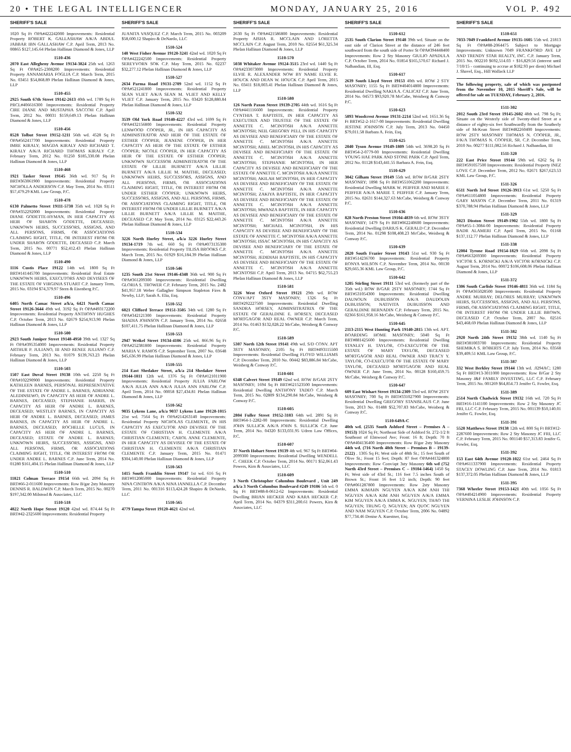20 • THE LEGAL INTELLIGENCER MONDAY, JANUARY 25, 2016 VOL P. 492
SHERIFF'S SALE
1020 Sq Ft OPA#422242000 Improvements: Residential Property ROBERT K. GALLASHAW A/K/A ABDUL JABBAR IBN GALLASHAW C.P. April Term, 2013 No. 00865 $127,145.64 Phelan Hallinan Diamond & Jones, LLP
1510-436
2070 East Allegheny Avenue 19134-3824 25th wd. 1263 Sq Ft OPA#25-2308200 Improvements: Residential Property ANNAMARIA FOGLIA C.P. March Term, 2015 No. 03451 $54,868.89 Phelan Hallinan Diamond & Jones, LLP
1510-455
2925 South 67th Street 19142-2613 40th wd. 1789 Sq Ft PRCL#406616300 Improvements: Residential Property CIRE DIANE AND MUSTAPHA SACCOH C.P. April Term, 2012 No. 00031 $159,649.13 Phelan Hallinan Diamond & Jones, LLP
1510-456
8528 Tolbut Street 19152-1211 56th wd. 4528 Sq Ft OPA#562417700 Improvements: Residential Property IMRE KIRALY; MAGDA KIRALY AND RICHARD T. KIRALY A/K/A RICHARD THOMAS KIRALY C.P. February Term, 2012 No. 01250 $185,330.08 Phelan Hallinan Diamond & Jones, LLP
1510-468
1921 Tasker Street 19145 36th wd. 917 Sq Ft BRT#363061900 Improvements: Residential Property NICHOLLA ANDERSON C.P. May Term, 2014 No. 03511 $57,479.29 KML Law Group, P.C.
1510-478
6130 Palmetto Street 19111-5730 35th wd. 1028 Sq Ft OPA#352292000 Improvements: Residential Property DIANE GODETTE-HYMAN, IN HER CAPACITY AS HEIR OF SHARON GODETTE, DECEASED; UNKNOWN HEIRS, SUCCESSORS, ASSIGNS, AND ALL PERSONS, FIRMS, OR ASSOCIATIONS CLAIMING RIGHT, TITLE, OR INTEREST FROM OR UNDER SHARON GODETTE, DECEASED C.P. March Term, 2015 No. 00771 $52,412.43 Phelan Hallinan Diamond & Jones, LLP
1510-490
1116 Custis Place 19122 14th wd. 1800 Sq Ft BRT#141445700 Improvements: Residential Real Estate UNKNOWN HEIRS, EXECUTORS AND DEVISEES OF THE ESTATE OF VIRGINIA STUART C.P. January Term, 2015 No. 03194 $74,379.97 Stern & Eisenberg P.C.
1510-496
6405 North Camac Street a/k/a, 6421 North Camac Street 19126-3644 49th wd. 3192 Sq Ft OPA#493172200 Improvements: Residential Property ANTHONY HUGHES C.P. October Term, 2013 No. 02679 $254,913.90 Phelan Hallinan Diamond & Jones, LLP
1510-500
2923 South Juniper Street 19148-4950 39th wd. 1327 Sq Ft OPA#395354000 Improvements: Residential Property ARTHUR P. JULIANO, III AND RENEE JULIANO C.P. February Term, 2013 No. 01079 $139,763.23 Phelan Hallinan Diamond & Jones, LLP
1510-503
1507 East Duval Street 19138 10th wd. 2250 Sq Ft OPA#102290900 Improvements: Residential Property KATHLEEN BARNES, PERSONAL REPRESENTATIVE OF THE ESTATE OF ANDRE L. BARNES; ADRIANNE ALEDINSEWO, IN CAPACITY AS HEIR OF ANDRE L. BARNES, DECEASED; STEPHANIE HARRIS, IN CAPACITY AS HEIR OF ANDRE L. BARNES, DECEASED; WESTLEY BARNES, IN CAPACITY AS HEIR OF ANDRE L. BARNES, DECEASED; JAMES BARNES, IN CAPACITY AS HEIR OF ANDRE L. BARNES, DECEASED; ROCHELLE LUCUS, IN CAPACITY AS HEIR OF ANDRE L. BARNES, DECEASED; ESTATE OF ANDRE L. BARNES; UNKNOWN HEIRS, SUCCESSORS, ASSIGNS, AND ALL PERSONS, FIRMS, OR ASSOCIATIONS CLAIMING RIGHT, TITLE, OR INTEREST FROM OR UNDER ANDRE L. BARNES C.P. June Term, 2014 No. 01280 $161,404.15 Phelan Hallinan Diamond & Jones, LLP
1510-510
11821 Colman Terrace 19154 66th wd. 2094 Sq Ft BRT#66-2-011600 Improvements: Row B/gar 2sty Masonry DENNIS R. BALDWIN C.P. March Term, 2015 No. 00270 $197,342.00 Milstead & Associates, LLC
1510-518
4822 North Hope Street 19120 42nd wd. 874.44 Sq Ft BRT#42-2325600 Improvements: Residential Property
SHERIFF'S SALE
JUANITA VASQUEZ C.P. March Term, 2015 No. 003209 $58,600.12 Shapiro & DeNardo, LLC
1510-524
148 West Fisher Avenue 19120-3241 42nd wd. 1020 Sq Ft OPA#422242500 Improvements: Residential Property SEREYVORN SOK C.P. May Term, 2015 No. 02237 $32,277.12 Phelan Hallinan Diamond & Jones, LLP
1510-527
2634 Parma Road 19131-2709 52nd wd. 1152 Sq Ft OPA#521241800 Improvements: Residential Property SEAN VLIET A/K/A SEAN M. VLIET AND KELLY VLIET C.P. January Term, 2015 No. 03420 $128,880.84 Phelan Hallinan Diamond & Jones, LLP
1510-532
3539 Old York Road 19140-4227 43rd wd. 1699 Sq Ft OPA#432156800 Improvements: Residential Property LENWOOD COOPER, JR., IN HIS CAPACITY AS ADMINISTRATOR AND HEIR OF THE ESTATE OF ESTHER COOPER; JEANENE COOPER, IN HER CAPACITY AS HEIR OF THE ESTATE OF ESTHER COOPER; NICOLE COOPER, IN HER CAPACITY AS HEIR OF THE ESTATE OF ESTHER COOPER; UNKNOWN SUCCESSOR ADMINISTRATOR OF THE ESTATE OF LILLIE BURNETT A/K/A LILLIE BURNETT A/K/A LILLIE M. MAITHE, DECEASED; UNKNOWN HEIRS, SUCCESSORS, ASSIGNS, AND ALL PERSONS, FIRMS, OR ASSOCIATIONS CLAIMING RIGHT, TITLE, OR INTEREST FROM OR UNDER ESTHER COOPER; UNKNOWN HEIRS, SUCCESSORS, ASSIGNS, AND ALL PERSONS, FIRMS, OR ASSOCIATIONS CLAIMING RIGHT, TITLE, OR INTEREST FROM OR UNDER LILLIE BURNETT A/K/A LILLIE BURNETT A/K/A LILLIE M. MAITHE, DECEASED C.P. May Term, 2014 No. 03125 $22,443.26 Phelan Hallinan Diamond & Jones, LLP
1510-534
3226 North Hurley Street, a/k/a 3226 Hurley Street 19134-1719 7th wd. 660 Sq Ft OPA#073135300 Improvements: Residential Property TILISA BROOKS C.P. March Term, 2015 No. 01929 $16,184.39 Phelan Hallinan Diamond & Jones, LLP
1510-546
1235 South 21st Street 19146-4348 36th wd. 900 Sq Ft OPA#361209300 Improvements: Residential Dwelling GLORIA S. TROWER C.P. February Term, 2015 No. 2482 $41,957.18 Weber Gallagher Simpson Stapleton Fires & Newby, LLP; Sarah A. Elia, Esq.
1510-552
6021 Clifford Terrace 19151-3505 34th wd. 1280 Sq Ft OPA#342121300 Improvements: Residential Property SHADIA JOHNSON C.P. January Term, 2014 No. 02658 $107,411.75 Phelan Hallinan Diamond & Jones, LLP
1510-553
2947 Weikel Street 19134-4106 25th wd. 866.96 Sq Ft OPA#252381800 Improvements: Residential Property MARIA V. RAMOS C.P. September Term, 2007 No. 03648 $45,636.99 Phelan Hallinan Diamond & Jones, LLP
1510-555
214 East Shedaker Street, a/k/a 214 Shedaker Street 19144-1811 12th wd. 1376 Sq Ft OPA#121011900 Improvements: Residential Property JULIA FARLOW A/K/A JULIA ANN A/K/A JULIA ANN FARLOW C.P. April Term, 2014 No. 00058 $27,434.81 Phelan Hallinan Diamond & Jones, LLP
1510-562
9035 Lykens Lane, a/k/a 9037 Lykens Lane 19128-1015 21st wd. 7564 Sq Ft OPA#214263140 Improvements: Residential Property NICHOLAS CLEMENTE, IN HIS CAPACITY AS EXECUTOR AND DEVISEE OF THE ESTATE OF CHRISTIAN H. CLEMENTE A/K/A CHRISTIAN CLEMENTE; CAROL ANNE CLEMENTE, IN HER CAPACITY AS DEVISEE OF THE ESTATE OF CHRISTIAN H. CLEMENTE A/K/A CHRISTIAN CLEMENTE C.P. January Term, 2015 No. 01471 $304,140.00 Phelan Hallinan Diamond & Jones, LLP
1510-563
1415 South Franklin Street 19147 1st wd. 616 Sq Ft BRT#012085000 Improvements: Residential Property NINA CINTRON A/K/A NINA IANNELLA C.P. December Term, 2011 No. 001316 $113,424.28 Shapiro & DeNardo, LLC
1510-565
4779 Tampa Street 19120-4621 42nd wd.
SHERIFF'S SALE
2630 Sq Ft OPA#421586800 Improvements: Residential Property AISHA R. MCCLAIN AND LORETTA MCCLAIN C.P. August Term, 2010 No. 02554 $61,325.34 Phelan Hallinan Diamond & Jones, LLP
1510-570
5038 Whitaker Avenue 19124-3515 23rd wd. 1440 Sq Ft OPA#233073000 Improvements: Residential Property ELVIE R. ALEXANDER NOW BY NAME ELVIE R. HOUCK AND DEAN W. HOUCK C.P. April Term, 2015 No. 03411 $18,003.41 Phelan Hallinan Diamond & Jones, LLP
1510-580
126 North Paxon Street 19139-2705 44th wd. 1616 Sq Ft OPA#441116600 Improvements: Residential Property CYNTHIA T. BAPTISTE, IN HER CAPACITY AS EXECUTRIX AND TRUSTEE OF THE ESTATE OF ANNETTE C. MCINTOSH A/K/A ANNETTE MCINTOSH; NEIL GREGORY PELI, IN HIS CAPACITY AS DEVISEE AND BENEFICIARY OF THE ESTATE OF ANNETTE C. MCINTOSH A/K/A ANNETTE MCINTOSH; ABIEL MCINTOSH, IN HIS CAPACITY AS DEVISEE AND BENEFICIARY OF THE ESTATE OF ANNETTE C. MCINTOSH A/K/A ANNETTE MCINTOSH; STEPHANIE MCINTOSH, IN HER CAPACITY AS DEVISEE AND BENEFICIARY OF THE ESTATE OF ANNETTE C. MCINTOSH A/K/A ANNETTE MCINTOSH; AKILAH MCINTOSH, IN HER CAPACITY AS DEVISEE AND BENEFICIARY OF THE ESTATE OF ANNETTE C. MCINTOSH A/K/A ANNETTE MCINTOSH; ZAKIYA BAPTISTE, IN HER CAPACITY AS DEVISEE AND BENEFICIARY OF THE ESTATE OF ANNETTE C. MCINTOSH A/K/A ANNETTE MCINTOSH; MWANZA BAPTISTE, IN HER CAPACITY AS DEVISEE AND BENEFICIARY OF THE ESTATE OF ANNETTE C. MCINTOSH A/K/A ANNETTE MCINTOSH; MICHAEL MCINTOSH, IN HIS CAPACITY AS DEVISEE AND BENEFICIARY OF THE ESTATE OF ANNETTE C. MCINTOSH A/K/A ANNETTE MCINTOSH; ISSAC MCINTOSH, IN HIS CAPACITY AS DEVISEE AND BENEFICIARY OF THE ESTATE OF ANNETTE C. MCINTOSH A/K/A ANNETTE MCINTOSH; JEDIDIAH BAPTISTE, IN HIS CAPACITY AS DEVISEE AND BENEFICIARY OF THE ESTATE OF ANNETTE C. MCINTOSH A/K/A ANNETTE MCINTOSH C.P. April Term, 2013 No. 04715 $62,755.23 Phelan Hallinan Diamond & Jones, LLP
1510-581
3226 West Oxford Street 19121 29th wd. ROW CONV/APT 3STY MASONRY; 1326 Sq Ft BRT#292227500 Improvements: Residential Dwelling SANDRA HORSEY, ADMINSITRATRIX OF THE ESTATE OF GERALDINE E. HORSEY, DECEASED MORTGAGOR AND REAL OWNER C.P. March Term, 2014 No. 01463 $132,028.22 McCabe, Weisberg & Conway P.C.
1510-589
5307 North 12th Street 19141 49th wd. S/D CONV. APT 3STY MASONRY; 2105 Sq Ft BRT#493115500 Improvements: Residential Dwelling FLOYD WILLIAMS C.P. December Term, 2010 No. 00442 $83,886.84 McCabe, Weisberg & Conway P.C.
1510-601
6348 Calvert Street 19149 62nd wd. ROW B/GAR 2STY MASONRY; 1694 Sq Ft BRT#621523500 Improvements: Residential Dwelling ANTHONY TADEO C.P. March Term, 2015 No. 02809 $134,290.84 McCabe, Weisberg & Conway P.C.
1510-605
2804 Fuller Street 19152-3103 64th wd. 2891 Sq Ft BRT#64-1-2282-00 Improvements: Residential Dwelling JOHN SULLICK A/K/A JOHN S. SULLICK C.P. June Term, 2014 No. 04320 $133,031.95 Udren Law Offices, P.C.
1510-607
37 North Hobart Street 19139 4th wd. 967 Sq Ft BRT#04-2099300 Improvements: Residential Dwelling WENDELL C. CHEEK C.P. October Term, 2014 No. 00171 $52,061.43 Powers, Kirn & Associates, LLC
1510-609
3 North Christopher Columbus Boulevard , Unit 249 a/k/a 3 North Columbus Boulevard #249 19106 5th wd. 0 Sq Ft BRT#88-8-0612-62 Improvements: Residential Dwelling BRIAN HECKER AND KARA HECKER C.P. April Term, 2014 No. 04379 $311,200.61 Powers, Kirn & Associates, LLC
SHERIFF'S SALE
1510-612
2535 South Clarion Street 19148 39th wd. Situate on the east side of Clarion Street at the distance of 246 feet southward from the south side of Porter St OPA#394448400 Improvements: Row 2 Sty Masonry GIULIO APADULA C.P. October Term, 2014 No. 01854 $165,570.67 Richard J. Nalbandian, III, Esq.
1510-617
2639 South Lloyd Street 19153 40th wd. ROW 2 STY MASONRY; 1155 Sq Ft BRT#404014800 Improvements: Residential Dwelling NAKIA A. CALICAT C.P. June Term, 2014 No. 04573 $93,920.78 McCabe, Weisberg & Conway P.C.
1510-623
5893 Woodcrest Avenue 19131-2214 52nd wd. 1651.36 Sq Ft BRT#52-2-1617-00 Improvements: Residential Dwelling JESTINE JOHNSON C.P. July Term, 2013 No. 04450 $79,011.58 Barbara A. Fein, Esq.
1510-625
2040 Tyson Avenue 19149-1809 54th wd. 3698.20 Sq Ft BRT#54-2-0779-00 Improvements: Residential Dwelling YOUNG HAE PARK AND STONE PARK C.P. April Term, 2012 No. 01128 $143,441.55 Barbara A. Fein, Esq.
1510-629
3042 Gilham Street 19149 55th wd. ROW B/GAR 2STY MASONRY; 1898 Sq Ft BRT#551062200 Improvements: Residential Dwelling MARK W. PEIFFER AND MARIE F. PEIFFER A/K/A MARIE T. PEIFFER C.P. January Term, 2015 No. 02631 $144,327.63 McCabe, Weisberg & Conway P.C.
1510-636
828 North Preston Street 19104-4839 6th wd. ROW 3STY MASONRY; 1479 Sq Ft BRT#062240600 Improvements: Residential Dwelling DARIUS K. GERALD C.P. December Term, 2014 No. 01298 $108,408.23 McCabe, Weisberg & Conway P.C.
1510-639
2020 South Frazier Street 19143 51st wd. 930 Sq Ft BRT#514236700 Improvements: Residential Property RONYA WILSON C.P. November Term, 2014 No. 00130 $29,665.36 KML Law Group, P.C.
1510-642
1205 Stirling Street 19111 53rd wd. (formerly part of the 35th wd.) ROW B/GAR 2STY MASONRY; 1744 Sq Ft BRT#531054300 Improvements: Residential Dwelling DAUNOUN DUBUISSON A/K/A DAUDOUIN DUBUISSON; NATIVITA DUBUISSON AND GERALDINE BERNADIN C.P. February Term, 2015 No. 02366 $161,958.16 McCabe, Weisberg & Conway P.C.
1510-645
2113-2115 West Hunting Park 19140-2815 13th wd. APT. BOARDING HOME MASONRY; 5040 Sq Ft BRT#881425600 Improvements: Residential Dwelling STANLEY H. TAYLOR, CO-EXECUTOR OF THE ESTATE OF MARY TAYLOR, DECEASED MORTGAGOR AND REAL OWNER AND TRACY Y. TAYLOR, CO-EXECUTOR OF THE ESTATE OF MARY TAYLOR, DECEASED MORTGAGOR AND REAL OWNER C.P. June Term, 2014 No. 00128 $160,459.75 McCabe, Weisberg & Conway P.C.
1510-647
609 East Wishart Street 19134-2309 33rd wd. ROW 2STY MASONRY; 700 Sq Ft BRT#331027900 Improvements: Residential Dwelling GREGORY STANISLAUS C.P. June Term, 2013 No. 01488 $52,707.83 McCabe, Weisberg & Conway P.C.
1510-649A-C
40th wd. (2535 South Ashford Street – Premises A – 19153) 1024 Sq Ft; Northeast Side of Ashford St. 272-1/2 ft Southeast of Elmwood Ave; Front: 16 ft; Depth: 70 ft OPA#404136400 Improvements: Row B/gar 2sty Masonry 44th wd. (716 North 48th Street – Premises B – 19139-2122) . 1305 Sq Ft; West side of 48th St.; 15 feet South of Olive St.; Front 15 feet; Depth: 87 feet OPA#441324800 Improvements: Row Conv/apt 3sty Masonry 6th wd (752 North 43rd Street – Premises C – 19104-1464) 1450 Sq Ft; West side of 43rd St.; 116 feet 7.5 inches South of Brown St.; Front 16 feet 1/2 inch; Depth: 90 feet OPA#061287800 Improvements: Row 2sty Masonry EMMA KIMAHN NGUYEN A/K/A KIM ANH THI NGUYEN A/K/A KIM ANH NGUYEN A/K/A EMMA KIM NGUYEN A/K/A EMMA K. NGUYEN; THAO THI NGUYEN; TRUNG Q. NGUYEN; AN QUOC NGUYEN AND NAM NGUYEN C.P. October Term, 2006 No. 04892 $77,734.46 Denise A. Kuestner, Esq.
SHERIFF'S SALE
1510-651
7033-7049 Frankford Avenue 19135-1605 55th wd. 21813 Sq Ft OPA#88-2064475 Subject to Mortgage Improvements: Unknown 7049 FRANKFORD AVE LP AND TRENDY STAR REALTY, INC. C.P. January Term, 2015 No. 002210 $692,514.03 + $16,829.56 (interest until 7/10/15 - continuing to accrue at $182.93 per diem) Michael J. Shavel, Esq., Hill Wallack LLP
The following property, sale of which was postponed from the November 10, 2015 Sheriff's Sale, will be offered for sale on TUESDAY, February 2, 2016.
1511-302
2012 South 23rd Street 19145-2602 48th wd. 798 Sq Ft; Situate on the Westerly side of Twenty-third Street at a distance of eighty-six feet Southwardly from the Southerly side of McKean Street BRT#482260400 Improvements: ROW 2STY MASONRY THOMAS N. COOPER, JR., F/K/A THOMAS N. COOPER, SR. C.P. December Term, 2010 No. 00277 $111,082.56 Richard J. Nalbandian, III
1511-320
222 East Price Street 19144 59th wd. 6262 Sq Ft BRT#591057500 Improvements: Residential Property INEZ LOVE C.P. December Term, 2012 No. 02671 $267,623.53 KML Law Group, P.C.
1511-326
6511 North 3rd Street 19126-3913 61st wd. 5250 Sq Ft OPA#611054800 Improvements: Residential Property GARY MASON C.P. December Term, 2011 No. 01319 $370,788.94 Phelan Hallinan Diamond & Jones, LLP
1511-329
3023 Disston Street 19149-1902 55th wd. 1800 Sq Ft OPA#55-1-3084-00 Improvements: Residential Property BADR ALAMERI C.P. April Term, 2015 No. 01168 $137,112.77 Phelan Hallinan Diamond & Jones, LLP
1511-338
12004 Tyrone Road 19154-1829 66th wd. 2098 Sq Ft OPA#663269300 Improvements: Residential Property VICTOR S. KORNICKI A/K/A VICTOR KORNICKI C.P. August Term, 2014 No. 00072 $106,608.06 Phelan Hallinan Diamond & Jones, LLP
1511-372
1306 South Carlisle Street 19146-4811 36th wd. 1184 Sq Ft OPA#365028500 Improvements: Residential Property ANDRE MURRAY; DELORES MURRAY; UNKNOWN HEIRS, SUCCESSORS, ASSIGNS, AND ALL PERSONS, FIRMS, OR ASSOCIATIONS CLAIMING RIGHT, TITLE, OR INTEREST FROM OR UNDER LILLIE BROWN, DECEASED C.P. October Term, 2007 No. 02516 $43,468.69 Phelan Hallinan Diamond & Jones, LLP
1511-382
2920 North 24th Street 19132 38th wd. 1140 Sq Ft BRT#381003700 Improvements: Residential Property SHEMIKA S. ROBERTS C.P. July Term, 2014 No. 03568 $39,409.51 KML Law Group, P.C.
1511-387
332 West Berkley Street 19144 13th wd. .0294AC; 1280 Sq Ft BRT#13-3011000 Improvements: Row B/Gar 2 Sty Masonry J&F FAMILY INVESTING, LLC C.P. February Term, 2015 No. 001269 $64,854.73 Jenifer G. Fowler, Esq.
1511-389
2514 North Chadwick Street 19132 16th wd. 720 Sq Ft BRT#16-1141100 Improvements: Row 2 Sty Masonry JC FRI, LLC C.P. February Term, 2015 No. 001139 $50,140.01 Jenifer G. Fowler, Esq.
1511-391
5520 Matthews Street 19138 12th wd. 800 Sq Ft BRT#12-2287600 Improvements: Row 2 Sty Masonry JC FRI, LLC C.P. February Term, 2015 No. 001140 $57,313.83 Jenifer G. Fowler, Esq.
1511-392
153 East 64th Avenue 19120-1022 61st wd. 2464 Sq Ft OPA#611337900 Improvements: Residential Property STACEY DOWLING C.P. June Term, 2014 No. 01813 $137,372.05 Phelan Hallinan Diamond & Jones, LLP
1511-395
7368 Wheeler Street 19153-1421 40th wd. 1056 Sq Ft OPA#404214900 Improvements: Residential Property VERNINA LESLIE JOHNSON C.P.